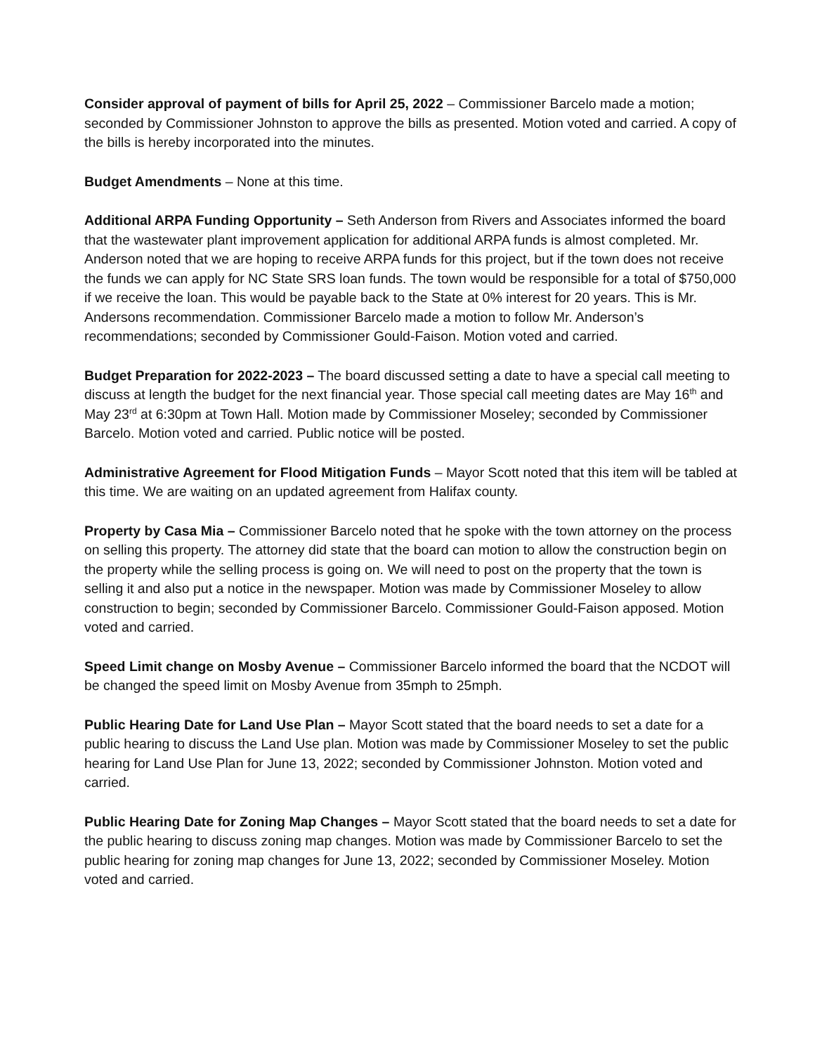Consider approval of payment of bills for April 25, 2022 – Commissioner Barcelo made a motion; seconded by Commissioner Johnston to approve the bills as presented. Motion voted and carried. A copy of the bills is hereby incorporated into the minutes.
Budget Amendments – None at this time.
Additional ARPA Funding Opportunity – Seth Anderson from Rivers and Associates informed the board that the wastewater plant improvement application for additional ARPA funds is almost completed. Mr. Anderson noted that we are hoping to receive ARPA funds for this project, but if the town does not receive the funds we can apply for NC State SRS loan funds. The town would be responsible for a total of $750,000 if we receive the loan. This would be payable back to the State at 0% interest for 20 years. This is Mr. Andersons recommendation. Commissioner Barcelo made a motion to follow Mr. Anderson’s recommendations; seconded by Commissioner Gould-Faison. Motion voted and carried.
Budget Preparation for 2022-2023 – The board discussed setting a date to have a special call meeting to discuss at length the budget for the next financial year. Those special call meeting dates are May 16<sup>th</sup> and May 23<sup>rd</sup> at 6:30pm at Town Hall. Motion made by Commissioner Moseley; seconded by Commissioner Barcelo. Motion voted and carried. Public notice will be posted.
Administrative Agreement for Flood Mitigation Funds – Mayor Scott noted that this item will be tabled at this time. We are waiting on an updated agreement from Halifax county.
Property by Casa Mia – Commissioner Barcelo noted that he spoke with the town attorney on the process on selling this property. The attorney did state that the board can motion to allow the construction begin on the property while the selling process is going on. We will need to post on the property that the town is selling it and also put a notice in the newspaper. Motion was made by Commissioner Moseley to allow construction to begin; seconded by Commissioner Barcelo. Commissioner Gould-Faison apposed. Motion voted and carried.
Speed Limit change on Mosby Avenue – Commissioner Barcelo informed the board that the NCDOT will be changed the speed limit on Mosby Avenue from 35mph to 25mph.
Public Hearing Date for Land Use Plan – Mayor Scott stated that the board needs to set a date for a public hearing to discuss the Land Use plan. Motion was made by Commissioner Moseley to set the public hearing for Land Use Plan for June 13, 2022; seconded by Commissioner Johnston. Motion voted and carried.
Public Hearing Date for Zoning Map Changes – Mayor Scott stated that the board needs to set a date for the public hearing to discuss zoning map changes. Motion was made by Commissioner Barcelo to set the public hearing for zoning map changes for June 13, 2022; seconded by Commissioner Moseley. Motion voted and carried.